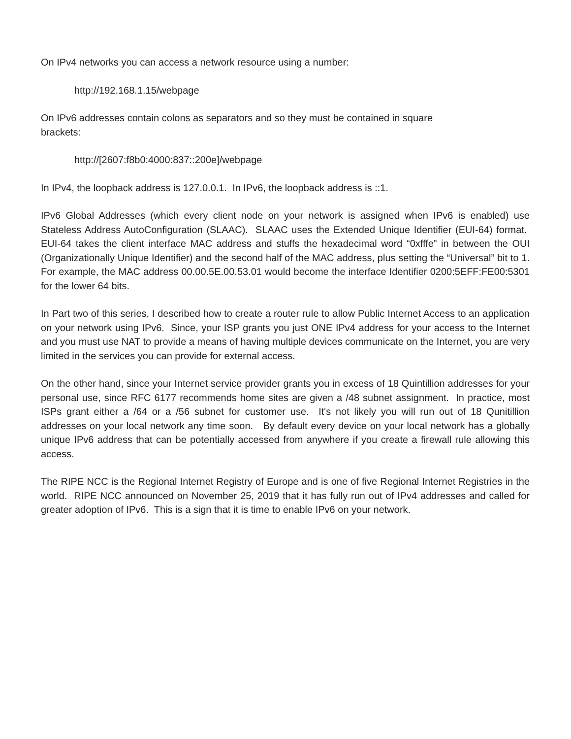On IPv4 networks you can access a network resource using a number:
http://192.168.1.15/webpage
On IPv6 addresses contain colons as separators and so they must be contained in square
brackets:
http://[2607:f8b0:4000:837::200e]/webpage
In IPv4, the loopback address is 127.0.0.1. In IPv6, the loopback address is ::1.
IPv6 Global Addresses (which every client node on your network is assigned when IPv6 is enabled) use Stateless Address AutoConfiguration (SLAAC). SLAAC uses the Extended Unique Identifier (EUI-64) format. EUI-64 takes the client interface MAC address and stuffs the hexadecimal word “0xfffe” in between the OUI (Organizationally Unique Identifier) and the second half of the MAC address, plus setting the “Universal” bit to 1. For example, the MAC address 00.00.5E.00.53.01 would become the interface Identifier 0200:5EFF:FE00:5301 for the lower 64 bits.
In Part two of this series, I described how to create a router rule to allow Public Internet Access to an application on your network using IPv6. Since, your ISP grants you just ONE IPv4 address for your access to the Internet and you must use NAT to provide a means of having multiple devices communicate on the Internet, you are very limited in the services you can provide for external access.
On the other hand, since your Internet service provider grants you in excess of 18 Quintillion addresses for your personal use, since RFC 6177 recommends home sites are given a /48 subnet assignment. In practice, most ISPs grant either a /64 or a /56 subnet for customer use. It's not likely you will run out of 18 Qunitillion addresses on your local network any time soon. By default every device on your local network has a globally unique IPv6 address that can be potentially accessed from anywhere if you create a firewall rule allowing this access.
The RIPE NCC is the Regional Internet Registry of Europe and is one of five Regional Internet Registries in the world. RIPE NCC announced on November 25, 2019 that it has fully run out of IPv4 addresses and called for greater adoption of IPv6. This is a sign that it is time to enable IPv6 on your network.